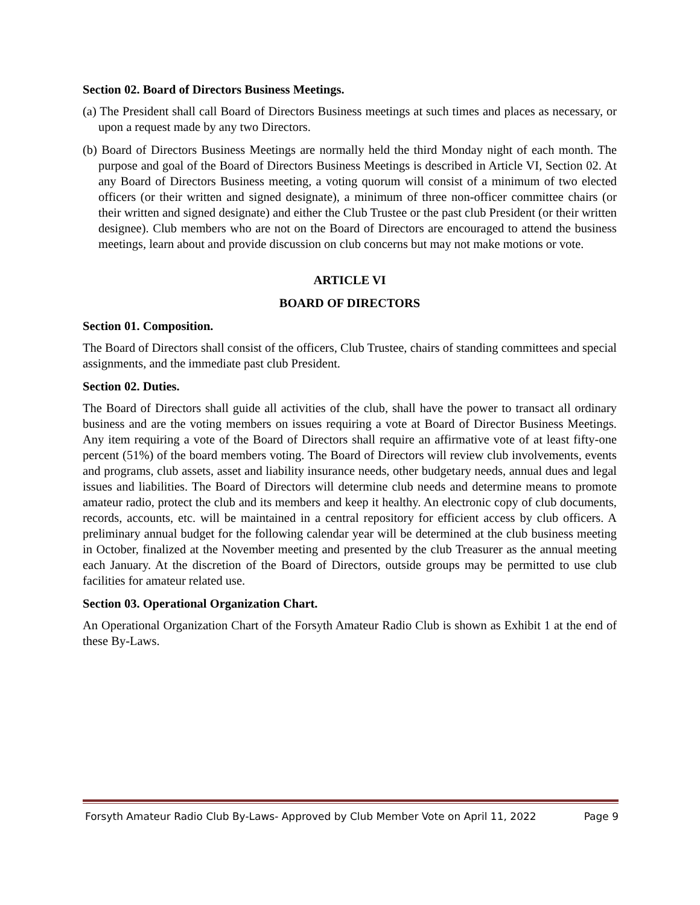Section 02. Board of Directors Business Meetings.
(a) The President shall call Board of Directors Business meetings at such times and places as necessary, or upon a request made by any two Directors.
(b) Board of Directors Business Meetings are normally held the third Monday night of each month. The purpose and goal of the Board of Directors Business Meetings is described in Article VI, Section 02. At any Board of Directors Business meeting, a voting quorum will consist of a minimum of two elected officers (or their written and signed designate), a minimum of three non-officer committee chairs (or their written and signed designate) and either the Club Trustee or the past club President (or their written designee). Club members who are not on the Board of Directors are encouraged to attend the business meetings, learn about and provide discussion on club concerns but may not make motions or vote.
ARTICLE VI
BOARD OF DIRECTORS
Section 01. Composition.
The Board of Directors shall consist of the officers, Club Trustee, chairs of standing committees and special assignments, and the immediate past club President.
Section 02. Duties.
The Board of Directors shall guide all activities of the club, shall have the power to transact all ordinary business and are the voting members on issues requiring a vote at Board of Director Business Meetings. Any item requiring a vote of the Board of Directors shall require an affirmative vote of at least fifty-one percent (51%) of the board members voting. The Board of Directors will review club involvements, events and programs, club assets, asset and liability insurance needs, other budgetary needs, annual dues and legal issues and liabilities. The Board of Directors will determine club needs and determine means to promote amateur radio, protect the club and its members and keep it healthy. An electronic copy of club documents, records, accounts, etc. will be maintained in a central repository for efficient access by club officers. A preliminary annual budget for the following calendar year will be determined at the club business meeting in October, finalized at the November meeting and presented by the club Treasurer as the annual meeting each January. At the discretion of the Board of Directors, outside groups may be permitted to use club facilities for amateur related use.
Section 03. Operational Organization Chart.
An Operational Organization Chart of the Forsyth Amateur Radio Club is shown as Exhibit 1 at the end of these By-Laws.
Forsyth Amateur Radio Club By-Laws- Approved by Club Member Vote on April 11, 2022 Page 9